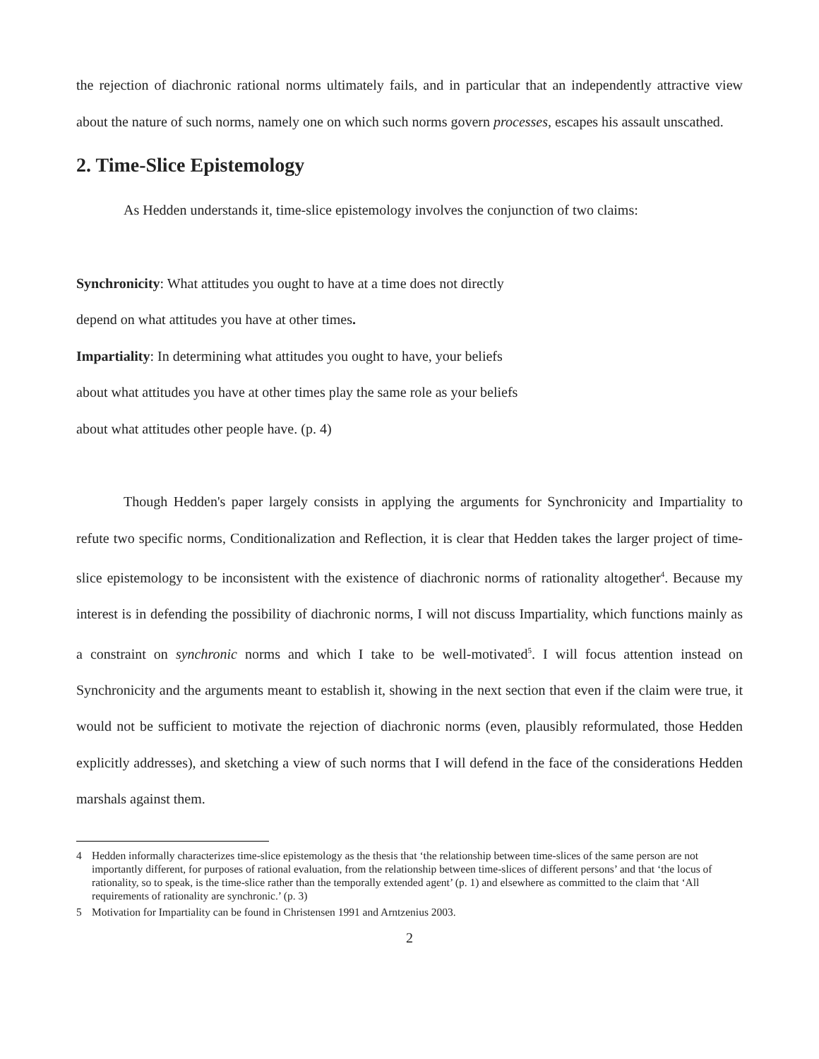the rejection of diachronic rational norms ultimately fails, and in particular that an independently attractive view about the nature of such norms, namely one on which such norms govern processes, escapes his assault unscathed.
2. Time-Slice Epistemology
As Hedden understands it, time-slice epistemology involves the conjunction of two claims:
Synchronicity: What attitudes you ought to have at a time does not directly
depend on what attitudes you have at other times.
Impartiality: In determining what attitudes you ought to have, your beliefs
about what attitudes you have at other times play the same role as your beliefs
about what attitudes other people have. (p. 4)
Though Hedden's paper largely consists in applying the arguments for Synchronicity and Impartiality to refute two specific norms, Conditionalization and Reflection, it is clear that Hedden takes the larger project of time-slice epistemology to be inconsistent with the existence of diachronic norms of rationality altogether<sup>4</sup>. Because my interest is in defending the possibility of diachronic norms, I will not discuss Impartiality, which functions mainly as a constraint on synchronic norms and which I take to be well-motivated<sup>5</sup>. I will focus attention instead on Synchronicity and the arguments meant to establish it, showing in the next section that even if the claim were true, it would not be sufficient to motivate the rejection of diachronic norms (even, plausibly reformulated, those Hedden explicitly addresses), and sketching a view of such norms that I will defend in the face of the considerations Hedden marshals against them.
4 Hedden informally characterizes time-slice epistemology as the thesis that ‘the relationship between time-slices of the same person are not importantly different, for purposes of rational evaluation, from the relationship between time-slices of different persons’ and that ‘the locus of rationality, so to speak, is the time-slice rather than the temporally extended agent’ (p. 1) and elsewhere as committed to the claim that ‘All requirements of rationality are synchronic.’ (p. 3)
5 Motivation for Impartiality can be found in Christensen 1991 and Arntzenius 2003.
2